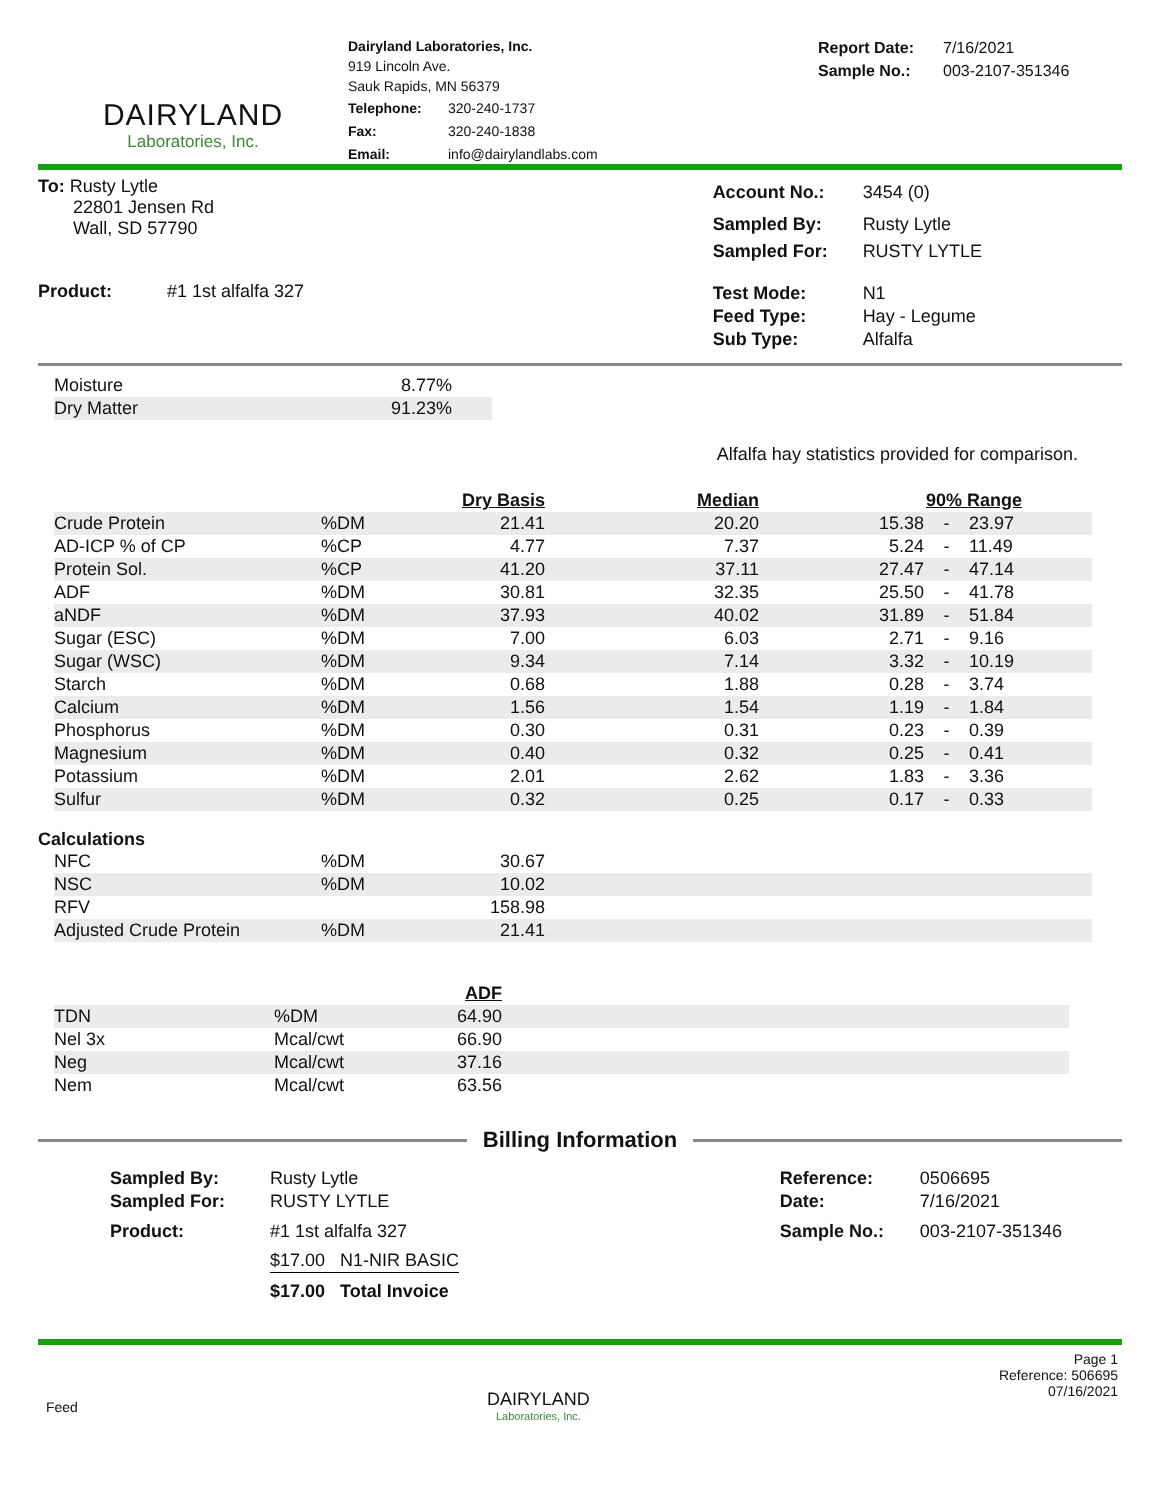DAIRYLAND
Laboratories, Inc.
Dairyland Laboratories, Inc.
919 Lincoln Ave.
Sauk Rapids, MN 56379
| Telephone: | 320-240-1737 |
| Fax: | 320-240-1838 |
| Email: | info@dairylandlabs.com |
| Report Date: | 7/16/2021 |
| Sample No.: | 003-2107-351346 |
To: Rusty Lytle
22801 Jensen Rd
Wall, SD 57790
Product: #1 1st alfalfa 327
| Account No.: | 3454 (0) |
| Sampled By: | Rusty Lytle |
| Sampled For: | RUSTY LYTLE |
| Test Mode: | N1 |
| Feed Type: | Hay - Legume |
| Sub Type: | Alfalfa |
| Moisture | 8.77% |
| Dry Matter | 91.23% |
Alfalfa hay statistics provided for comparison.
| | | Dry Basis | Median | 90% Range | | |
| Crude Protein | %DM | 21.41 | 20.20 | 15.38 | - | 23.97 |
| AD-ICP % of CP | %CP | 4.77 | 7.37 | 5.24 | - | 11.49 |
| Protein Sol. | %CP | 41.20 | 37.11 | 27.47 | - | 47.14 |
| ADF | %DM | 30.81 | 32.35 | 25.50 | - | 41.78 |
| aNDF | %DM | 37.93 | 40.02 | 31.89 | - | 51.84 |
| Sugar (ESC) | %DM | 7.00 | 6.03 | 2.71 | - | 9.16 |
| Sugar (WSC) | %DM | 9.34 | 7.14 | 3.32 | - | 10.19 |
| Starch | %DM | 0.68 | 1.88 | 0.28 | - | 3.74 |
| Calcium | %DM | 1.56 | 1.54 | 1.19 | - | 1.84 |
| Phosphorus | %DM | 0.30 | 0.31 | 0.23 | - | 0.39 |
| Magnesium | %DM | 0.40 | 0.32 | 0.25 | - | 0.41 |
| Potassium | %DM | 2.01 | 2.62 | 1.83 | - | 3.36 |
| Sulfur | %DM | 0.32 | 0.25 | 0.17 | - | 0.33 |
Calculations
| NFC | %DM | 30.67 | |
| NSC | %DM | 10.02 | |
| RFV | | 158.98 | |
| Adjusted Crude Protein | %DM | 21.41 | |
| | | ADF | |
| TDN | %DM | 64.90 | |
| Nel 3x | Mcal/cwt | 66.90 | |
| Neg | Mcal/cwt | 37.16 | |
| Nem | Mcal/cwt | 63.56 | |
Billing Information
| Sampled By: | Rusty Lytle |
| Sampled For: | RUSTY LYTLE |
| Product: | #1 1st alfalfa 327 |
| | $17.00 N1-NIR BASIC |
| | $17.00 Total Invoice |
| Reference: | 0506695 |
| Date: | 7/16/2021 |
| Sample No.: | 003-2107-351346 |
Feed
DAIRYLAND
Laboratories, Inc.
Page 1
Reference: 506695
07/16/2021